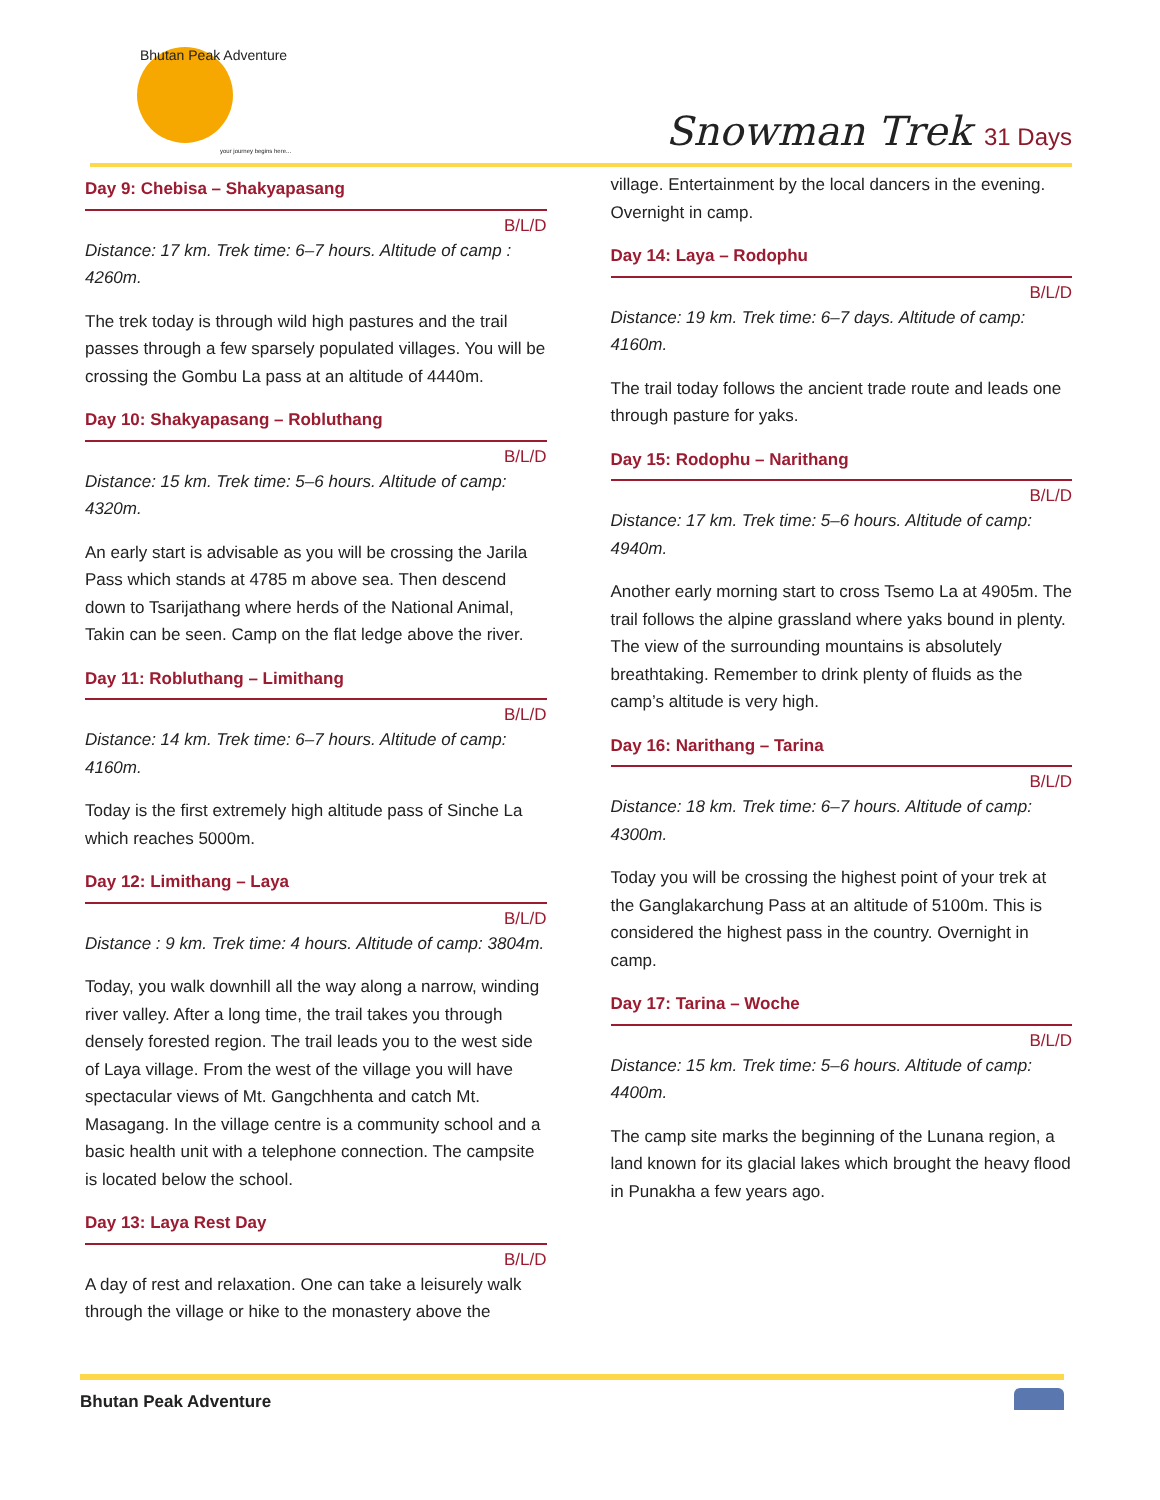Bhutan Peak Adventure
your journey begins here...
Snowman Trek 31 Days
Day 9: Chebisa – Shakyapasang
B/L/D
Distance: 17 km. Trek time: 6–7 hours. Altitude of camp : 4260m.
The trek today is through wild high pastures and the trail passes through a few sparsely populated villages. You will be crossing the Gombu La pass at an altitude of 4440m.
Day 10: Shakyapasang – Robluthang
B/L/D
Distance: 15 km. Trek time: 5–6 hours. Altitude of camp: 4320m.
An early start is advisable as you will be crossing the Jarila Pass which stands at 4785 m above sea. Then descend down to Tsarijathang where herds of the National Animal, Takin can be seen. Camp on the flat ledge above the river.
Day 11: Robluthang – Limithang
B/L/D
Distance: 14 km. Trek time: 6–7 hours. Altitude of camp: 4160m.
Today is the first extremely high altitude pass of Sinche La which reaches 5000m.
Day 12: Limithang – Laya
B/L/D
Distance : 9 km. Trek time: 4 hours. Altitude of camp: 3804m.
Today, you walk downhill all the way along a narrow, winding river valley. After a long time, the trail takes you through densely forested region. The trail leads you to the west side of Laya village. From the west of the village you will have spectacular views of Mt. Gangchhenta and catch Mt. Masagang. In the village centre is a community school and a basic health unit with a telephone connection. The campsite is located below the school.
Day 13: Laya Rest Day
B/L/D
A day of rest and relaxation. One can take a leisurely walk through the village or hike to the monastery above the
village. Entertainment by the local dancers in the evening. Overnight in camp.
Day 14: Laya – Rodophu
B/L/D
Distance: 19 km. Trek time: 6–7 days. Altitude of camp: 4160m.
The trail today follows the ancient trade route and leads one through pasture for yaks.
Day 15: Rodophu – Narithang
B/L/D
Distance: 17 km. Trek time: 5–6 hours. Altitude of camp: 4940m.
Another early morning start to cross Tsemo La at 4905m. The trail follows the alpine grassland where yaks bound in plenty. The view of the surrounding mountains is absolutely breathtaking. Remember to drink plenty of fluids as the camp’s altitude is very high.
Day 16: Narithang – Tarina
B/L/D
Distance: 18 km. Trek time: 6–7 hours. Altitude of camp: 4300m.
Today you will be crossing the highest point of your trek at the Ganglakarchung Pass at an altitude of 5100m. This is considered the highest pass in the country. Overnight in camp.
Day 17: Tarina – Woche
B/L/D
Distance: 15 km. Trek time: 5–6 hours. Altitude of camp: 4400m.
The camp site marks the beginning of the Lunana region, a land known for its glacial lakes which brought the heavy flood in Punakha a few years ago.
Bhutan Peak Adventure